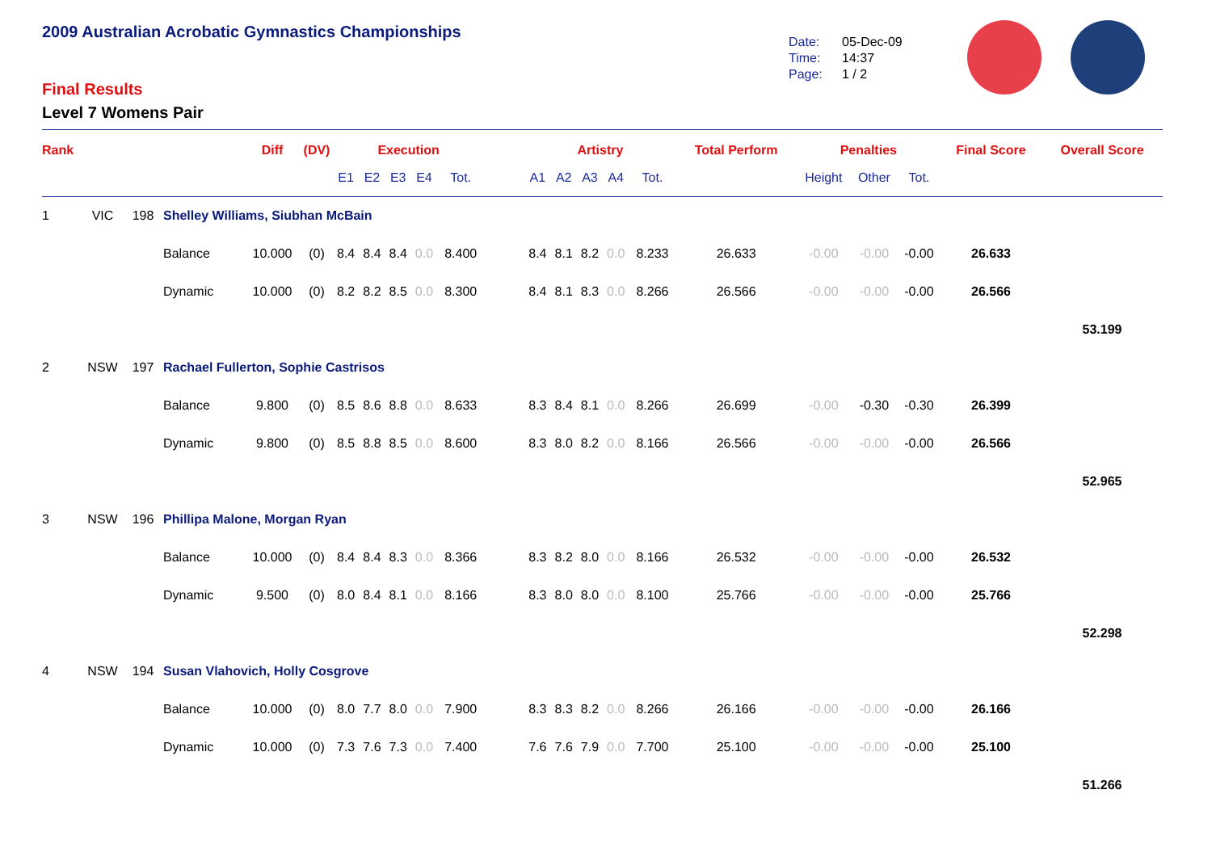2009 Australian Acrobatic Gymnastics Championships
Final Results
Level 7 Womens Pair
Date: 05-Dec-09
Time: 14:37
Page: 1 / 2
| Rank | | | | Diff | (DV) | Execution | | | | | | Artistry | | | | | Total Perform | Penalties | | | Final Score | Overall Score |
| --- | --- | --- | --- | --- | --- | --- | --- | --- | --- | --- | --- | --- | --- | --- | --- | --- | --- | --- | --- | --- | --- | --- |
| | | | | | | E1 | E2 | E3 | E4 | Tot. | | A1 | A2 | A3 | A4 | Tot. | | Height | Other | Tot. | | |
| 1 | VIC | 198 | Shelley Williams, Siubhan McBain | | | | | | | | | | | | | | | | | | | |
| | | | Balance | 10.000 | (0) | 8.4 | 8.4 | 8.4 | 0.0 | 8.400 | | 8.4 | 8.1 | 8.2 | 0.0 | 8.233 | 26.633 | -0.00 | -0.00 | -0.00 | 26.633 | |
| | | | Dynamic | 10.000 | (0) | 8.2 | 8.2 | 8.5 | 0.0 | 8.300 | | 8.4 | 8.1 | 8.3 | 0.0 | 8.266 | 26.566 | -0.00 | -0.00 | -0.00 | 26.566 | |
| | | | | | | | | | | | | | | | | | | | | | | 53.199 |
| 2 | NSW | 197 | Rachael Fullerton, Sophie Castrisos | | | | | | | | | | | | | | | | | | | |
| | | | Balance | 9.800 | (0) | 8.5 | 8.6 | 8.8 | 0.0 | 8.633 | | 8.3 | 8.4 | 8.1 | 0.0 | 8.266 | 26.699 | -0.00 | -0.30 | -0.30 | 26.399 | |
| | | | Dynamic | 9.800 | (0) | 8.5 | 8.8 | 8.5 | 0.0 | 8.600 | | 8.3 | 8.0 | 8.2 | 0.0 | 8.166 | 26.566 | -0.00 | -0.00 | -0.00 | 26.566 | |
| | | | | | | | | | | | | | | | | | | | | | | 52.965 |
| 3 | NSW | 196 | Phillipa Malone, Morgan Ryan | | | | | | | | | | | | | | | | | | | |
| | | | Balance | 10.000 | (0) | 8.4 | 8.4 | 8.3 | 0.0 | 8.366 | | 8.3 | 8.2 | 8.0 | 0.0 | 8.166 | 26.532 | -0.00 | -0.00 | -0.00 | 26.532 | |
| | | | Dynamic | 9.500 | (0) | 8.0 | 8.4 | 8.1 | 0.0 | 8.166 | | 8.3 | 8.0 | 8.0 | 0.0 | 8.100 | 25.766 | -0.00 | -0.00 | -0.00 | 25.766 | |
| | | | | | | | | | | | | | | | | | | | | | | 52.298 |
| 4 | NSW | 194 | Susan Vlahovich, Holly Cosgrove | | | | | | | | | | | | | | | | | | | |
| | | | Balance | 10.000 | (0) | 8.0 | 7.7 | 8.0 | 0.0 | 7.900 | | 8.3 | 8.3 | 8.2 | 0.0 | 8.266 | 26.166 | -0.00 | -0.00 | -0.00 | 26.166 | |
| | | | Dynamic | 10.000 | (0) | 7.3 | 7.6 | 7.3 | 0.0 | 7.400 | | 7.6 | 7.6 | 7.9 | 0.0 | 7.700 | 25.100 | -0.00 | -0.00 | -0.00 | 25.100 | |
| | | | | | | | | | | | | | | | | | | | | | | 51.266 |